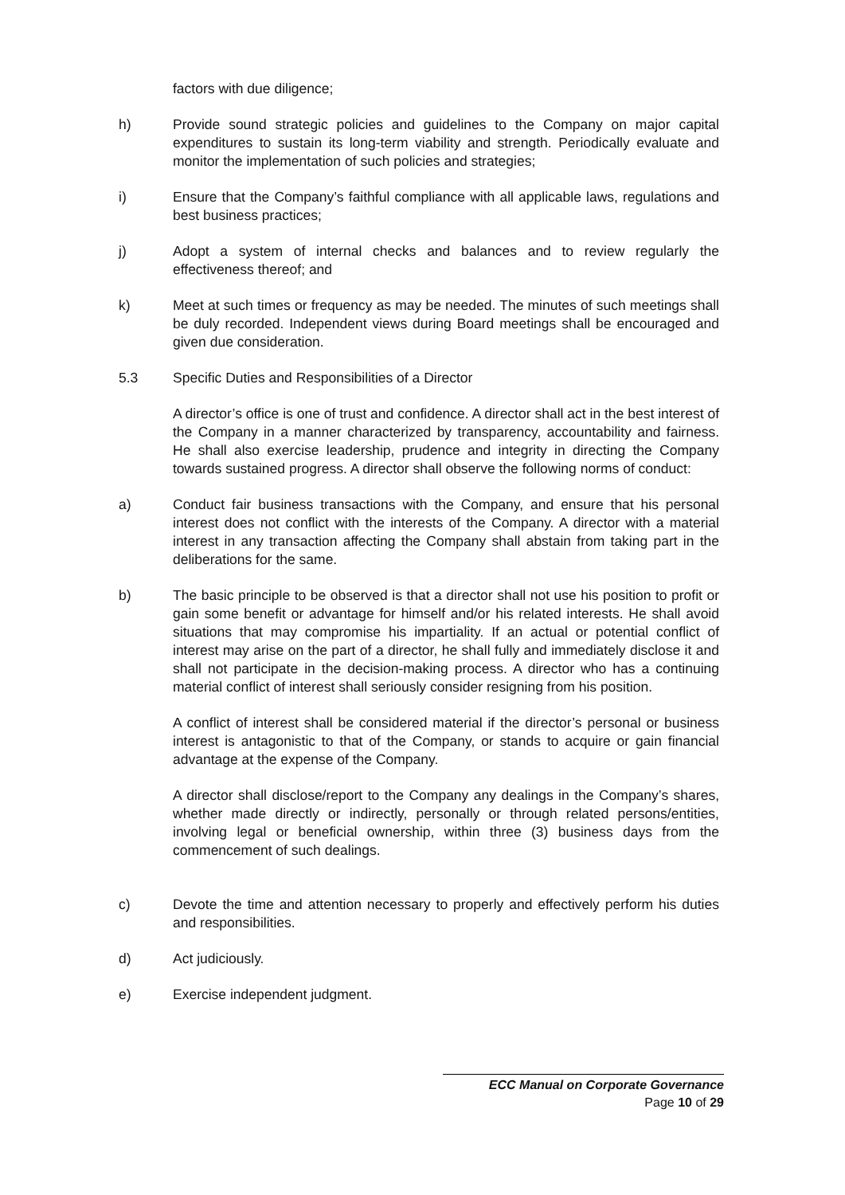factors with due diligence;
h) Provide sound strategic policies and guidelines to the Company on major capital expenditures to sustain its long-term viability and strength. Periodically evaluate and monitor the implementation of such policies and strategies;
i) Ensure that the Company’s faithful compliance with all applicable laws, regulations and best business practices;
j) Adopt a system of internal checks and balances and to review regularly the effectiveness thereof; and
k) Meet at such times or frequency as may be needed. The minutes of such meetings shall be duly recorded. Independent views during Board meetings shall be encouraged and given due consideration.
5.3 Specific Duties and Responsibilities of a Director
A director’s office is one of trust and confidence. A director shall act in the best interest of the Company in a manner characterized by transparency, accountability and fairness. He shall also exercise leadership, prudence and integrity in directing the Company towards sustained progress. A director shall observe the following norms of conduct:
a) Conduct fair business transactions with the Company, and ensure that his personal interest does not conflict with the interests of the Company. A director with a material interest in any transaction affecting the Company shall abstain from taking part in the deliberations for the same.
b) The basic principle to be observed is that a director shall not use his position to profit or gain some benefit or advantage for himself and/or his related interests. He shall avoid situations that may compromise his impartiality. If an actual or potential conflict of interest may arise on the part of a director, he shall fully and immediately disclose it and shall not participate in the decision-making process. A director who has a continuing material conflict of interest shall seriously consider resigning from his position.
A conflict of interest shall be considered material if the director’s personal or business interest is antagonistic to that of the Company, or stands to acquire or gain financial advantage at the expense of the Company.
A director shall disclose/report to the Company any dealings in the Company’s shares, whether made directly or indirectly, personally or through related persons/entities, involving legal or beneficial ownership, within three (3) business days from the commencement of such dealings.
c) Devote the time and attention necessary to properly and effectively perform his duties and responsibilities.
d) Act judiciously.
e) Exercise independent judgment.
ECC Manual on Corporate Governance
Page 10 of 29